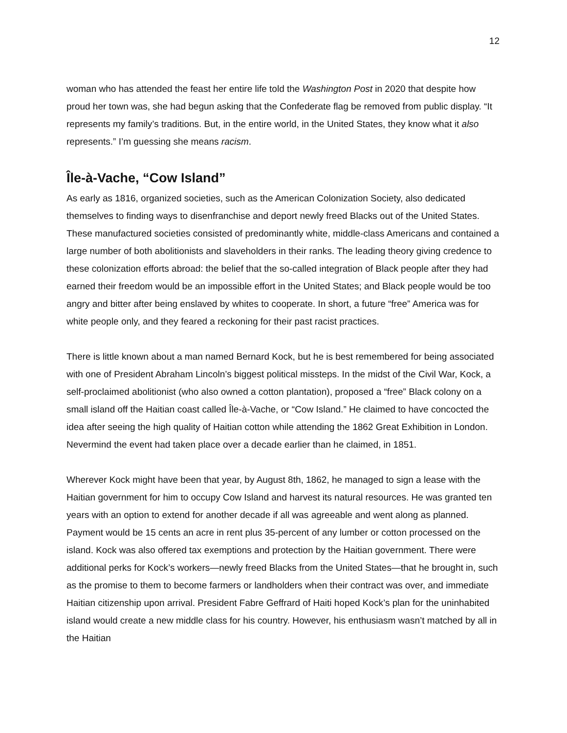12
woman who has attended the feast her entire life told the Washington Post in 2020 that despite how proud her town was, she had begun asking that the Confederate flag be removed from public display. “It represents my family’s traditions. But, in the entire world, in the United States, they know what it also represents.” I’m guessing she means racism.
Île-à-Vache, “Cow Island”
As early as 1816, organized societies, such as the American Colonization Society, also dedicated themselves to finding ways to disenfranchise and deport newly freed Blacks out of the United States. These manufactured societies consisted of predominantly white, middle-class Americans and contained a large number of both abolitionists and slaveholders in their ranks. The leading theory giving credence to these colonization efforts abroad: the belief that the so-called integration of Black people after they had earned their freedom would be an impossible effort in the United States; and Black people would be too angry and bitter after being enslaved by whites to cooperate. In short, a future “free” America was for white people only, and they feared a reckoning for their past racist practices.
There is little known about a man named Bernard Kock, but he is best remembered for being associated with one of President Abraham Lincoln’s biggest political missteps. In the midst of the Civil War, Kock, a self-proclaimed abolitionist (who also owned a cotton plantation), proposed a “free” Black colony on a small island off the Haitian coast called Île-à-Vache, or “Cow Island.” He claimed to have concocted the idea after seeing the high quality of Haitian cotton while attending the 1862 Great Exhibition in London. Nevermind the event had taken place over a decade earlier than he claimed, in 1851.
Wherever Kock might have been that year, by August 8th, 1862, he managed to sign a lease with the Haitian government for him to occupy Cow Island and harvest its natural resources. He was granted ten years with an option to extend for another decade if all was agreeable and went along as planned. Payment would be 15 cents an acre in rent plus 35-percent of any lumber or cotton processed on the island. Kock was also offered tax exemptions and protection by the Haitian government. There were additional perks for Kock’s workers—newly freed Blacks from the United States—that he brought in, such as the promise to them to become farmers or landholders when their contract was over, and immediate Haitian citizenship upon arrival. President Fabre Geffrard of Haiti hoped Kock’s plan for the uninhabited island would create a new middle class for his country. However, his enthusiasm wasn’t matched by all in the Haitian